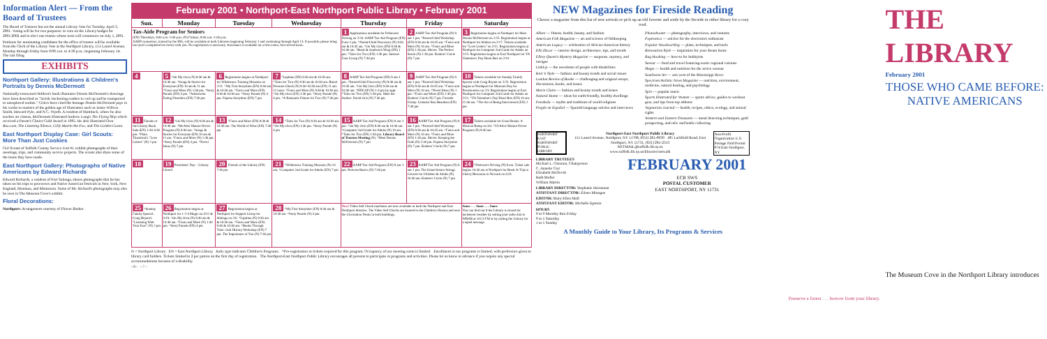Information Alert — From the Board of Trustees
The Board of Trustees has set the annual Library Vote for Tuesday, April 3, 2001. Voting will be for two purposes: to vote on the Library budget for 2001/2002 and to elect one trustee whose term will commence on July 1, 2001.
Petitions for nominating candidates for the office of trustee will be available from the Clerk of the Library Vote at the Northport Library, 151 Laurel Avenue, Monday through Friday from 9:00 a.m. to 4:30 p.m., beginning February 14. The last filing
EXHIBITS
Northport Gallery: Illustrations & Children's Portraits by Dennis McDermott
Nationally-renowned children's book illustrator Dennis McDermott's drawings have been described as "lavish, beckoning readers to curl up and be transported to unexplored realms." Critics have cited the homage Dennis McDermott pays in his works to masters of the golden age of illustrators such as Jessie Willcox Smith, Howard Pyle, and N.C. Wyeth. A resident of Mattituck, where he also teaches art classes, McDermott illustrated Andrew Lang's The Flying Ship which received a Parent's Choice Gold Award in 1995. He also illustrated Own Raccoon, The Listening Silence, Gilly Martin the Fox, and The Golden Goose.
East Northport Display Case: Girl Scouts: More Than Just Cookies
Girl Scouts of Suffolk County Service Unit #1 exhibit photographs of their meetings, trips, and community service projects. The scouts also share some of the items they have made.
East Northport Gallery: Photographs of Native Americans by Edward Richards
Edward Richards, a resident of Fort Salonga, shares photographs that he has taken on his trips to powwows and Native American festivals in New York, New England, Montana, and Minnesota. Some of Mr. Richard's photographs may also be seen in The Museum Cove's exhibit.
Floral Decorations:
Northport: Arrangement courtesy of Flower Basket.
February 2001 • Northport-East Northport Public Library • February 2001
| Sun. | Monday | Tuesday | Wednesday | Thursday | Friday | Saturday |
| --- | --- | --- | --- | --- | --- | --- |
| Tax-Aide Program for Seniors (EN) Thursdays, 9:00 a.m.-1:00 p.m. (N) Fridays, 9:00 a.m.-1:00 p.m. AARP counselors, trained by the IRS, will be available at both Libraries beginning February 1 and continuing through April 13. If possible, please bring last year's completed tax forms with you. No registration is necessary. Assistance is available on a first-come, first-served basis. | | | | 1 Applications available for Defensive Driving on 2/24. AARP Tax-Aid Program (EN) 9 am-1 pm. *Parent/Child Discovery (N) 9:30 am & 10:45 am. *On My Own (EN) 9:30 & 10:30 am. *Book & Sandwich Wrap (EN) 1 pm. *Tales for Two (EN) 1:30 pm. Internet User Group (N) 7:30 pm | 2 AARP Tax-Aid Program (N) 9 am-1 pm. *Parent/Child Workshop (EN) 9:30 am & 10:45 am. *Fours and More (N) 10 am. *Fours and More (EN) 1:30 pm. Movie: The Perfect Storm (N) 1:30 pm. Knitters' Circle (N) 7 pm | 3 Registration begins at Northport for Meet Dennis McDermott on 2/15. Registration begins at Northport for Sibkins on 2/17. Tickets available for "Love Letters" on 2/11. Registration begins at Northport for Computer 2nd Grade for Adults on 2/15. Registration begins at East Northport for YA Valentine's Day Heart Box on 2/10 |
| 4 | 5 *On My Own (N) 9:30 am & 10:30 am. *Songs & Stories for Everyone (EN) 10 am & 11 am. *Fours and More (N) 1:30 pm. *Story Parade (EN) 4 pm. *Adolescent Eating Disorders (EN) 7:30 pm | 6 Registration begins at Northport for Wilderness Training Museum on 2/21. *My First Storytime (EN) 9:30 am & 10:30 am. *Fours and More (EN) 9:30 & 10:30 am. *Story Parade (N) 4 pm. Pajama Storytime (EN) 7 pm | 7 *Laptime (EN) 9:30 am & 10:30 am. *Tales for Two (N) 9:30 am & 10:30 am. Blood Pressure Check (N) 9:30-10:30 am (EN) 11 am-12 noon. *Fours and More (N) 9:30 & 10:30 am. *On My Own (EN) 1:30 pm. *Story Parade (N) 4 pm. *A Romantic Dinner for Two (N) 7:30 pm | 8 AARP Tax-Aid Program (EN) 9 am-1 pm. *Parent/Child Discovery (N) 9:30 am & 10:45 am. *On My Own (EN) 9:30 am & 10:30 am. *HIICAP (N) 1-4 pm by appt. *Tales for Two (EN) 1:30 pm. Meet the Author: David Orsi (N) 7:30 pm | 9 AARP Tax-Aid Program (N) 9 am-1 pm. *Parent/Child Workshop (EN) 9:30 am & 10:45 am. *Fours and More (N) 10 am. *Novel Ideas (N) 1 pm. *Fours and More (EN) 1:30 pm. Knitters' Circle (N) 7 pm. Fireside Friday: Guitarist Ron Beaulieu (EN) 7:30 pm | 10 Tickets available for Sunday Family Special with Craig Bryant on 2/25. Registration begins at Northport for Museum Day for Preschoolers on 2/3. Registration begins at East Northport for Computer 2nd Grade for Adults on 2/21. *YA Valentine's Day Heart Box (EN) 10 am-11:30 am. *The Art of Being Interviewed (EN) 2 pm |
| 11 Friends of the Library Book Sale (EN) 1:30-4:30 pm. *Plain Theatrical's "Love Letters" (N) 2 pm | 12 *On My Own (N) 9:30 am & 10:30 am. *McAlter Mature Driver Program (N) 9:30 am. *Songs & Stories for Everyone (EN) 10 am & 11 am. *Fours and More (N) 1:30 pm. *Story Parade (EN) 4 pm. *Novel Ideas (N) 7 pm | 13 *Fours and More (EN) 9:30 & 10:30 am. The World of Wine (EN) 7:30 pm | 14 *Tales for Two (N) 9:30 am & 10:30 am. *On My Own (EN) 1:30 pm. *Story Parade (N) 4 pm | 15 AARP Tax-Aid Program (EN) 9 am-1 pm. *On My Own (EN) 9:30 am & 10:30 am. *Computer 2nd Grade for Adults (N) 10 am. *Tales for Two (EN) 1:30 pm. Library Board of Trustees Meeting (N). *Meet Dennis McDermott (N) 7 pm | 16 AARP Tax-Aid Program (N) 9 am-1 pm. *Parent/Child Workshop (EN) 9:30 am & 10:45 am. *Fours and More (N) 10 am. *Fours and More (EN) 1:30 pm. Movie: Keeping the Faith (N) 1:30 pm. Pajama Storytime (N) 7 pm. Knitters' Circle (N) 7 pm | 17 Tickets available for Great Books: A Musical Romp on 3/4. *55/Alive Mature Driver Program (N) 9:30 am |
| 18 | 19 Presidents' Day – Library Closed | 20 Friends of the Library (EN) 7:30 pm | 21 *Wilderness Training Museum (N) 10 am. *Computer 2nd Grade for Adults (EN) 7 pm | 22 AARP Tax-Aid Program (EN) 9 am-1 pm. Netwise Basics (N) 7:30 pm | 23 AARP Tax-Aid Program (N) 9 am-1 pm. The Island Senior Strings Concert for Children & Adults (N) 10:30 am. Knitters' Circle (N) 7 pm | 24 *Defensive Driving (N) 9 am. Ticket sale begins 10:30 am at Northport for Book-A-Trip to Cherry Blossoms in Newark on 4/24 |
| 25 *Sunday Family Special: Craig Bryant's "Listening With Your Ears" (N) 2 pm | 26 Registration begins at Northport for 1-2-3 Magic on 3/12 & 3/19. *On My Own (N) 9:30 am & 10:30 am. *Fours and More (N) 1:30 pm. *Story Parade (EN) 4 pm | 27 Registration begins at Northport for Support Group for Siblings on 2/6. *Laptime (N) 9:30 am & 10:30 am. *Fours and More (EN) 9:30 & 10:30 am. *Books Through Time: Oral History Workshop (EN) 7 pm. The Importance of You (N) 7:30 pm | 28 *My First Storytime (EN) 9:30 am & 10:30 am. *Story Parade (N) 4 pm | New! Video Self Check machines are now available in both the Northport and East Northport libraries. The Video Self Checks are located in the Children's Rooms and near the Circulation Desks in both buildings. | | Snow . . . Snow . . . Snow You can find out if the Library is closed for inclement weather by setting your radio dial to WBAB at 102.3 FM or by calling the Library for a taped message. |
N = Northport Library EN = East Northport Library Italic type indicates Children's Programs. *Pre-registration or tickets required for this program. Occupancy of our meeting room is limited. Enrollment in our programs is limited, with preference given to library card holders. Tickets limited to 2 per patron on the first day of registration. The Northport-East Northport Public Library encourages all persons to participate in programs and activities. Please let us know in advance if you require any special accommodations because of a disability.
- 6 - - 7 -
NEW Magazines for Fireside Reading
Choose a magazine from this list of new arrivals or pick up an old favorite and settle by the fireside in either library for a cozy read.
Allure — fitness, health, beauty, and fashion
American Fish Magazine — art and science of fishkeeping
American Legacy — celebration of African-American history
Elle Decor — interior design, architecture, tips, and trends
Ellery Queen's Mystery Magazine — suspense, mystery, and intrigue
LinkUp — the newsletter of people with disabilities
Knit 'n Style — fashion and beauty trends and social issues
London Review of Books — challenging and original essays, discussions, books, and issues
Marie Claire — fashion and beauty trends and issues
Natural Home — ideas for earth-friendly, healthy dwellings
Parabola — myths and traditions of world religions
People en Español — Spanish language articles and interviews
Photoshooter — photography, interviews, and contests
Poptronics — articles for the electronics enthusiast
Popular Woodworking — plans, techniques, and tools
Renovation Style — inspiration for your dream home
Rug Hooking — how-to for hobbyists
Saveur — food and travel featuring exotic regional cuisines
Shape — health and nutrition for the active woman
Southwest Art — arts west of the Mississippi River
Spectrum Holistic News Magazine — nutrition, environment, medicine, natural healing, and psychology
Spin — popular music
Sports Illustrated for Women — sports advice, guides to workout gear, and tips from top athletes
Vegetarian Journal — health, recipes, ethics, ecology, and animal rights
Western and Eastern Treasures — metal detecting techniques, gold prospecting, and relic and bottle collecting
NORTHPORT EAST NORTHPORT PUBLIC LIBRARY
Northport-East Northport Public Library
151 Laurel Avenue, Northport, NY 11768, (631) 261-6930 185 Larkfield Road, East Northport, NY 11731, (631) 261-2313
NETMAIL@suffolk.lib.ny.us
www.suffolk.lib.ny.us/libraries/netwalk
Non-Profit Organization U.S. Postage Paid Permit #74 East Northport, NY
LIBRARY TRUSTEES
Michael L. Glennon, Chairperson
C. Annette Carr
Elizabeth McDevitt
Ruth Moller
William Martin
LIBRARY DIRECTOR: Stephanie Heineman
ASSISTANT DIRECTOR: Eileen Minogue
EDITOR: Mary-Ellen Mall
ASSISTANT EDITOR: Michelle Epstein
HOURS
9 to 9 Monday thru Friday
9 to 5 Saturday
1 to 5 Sunday
FEBRUARY 2001
ECR SWS
POSTAL CUSTOMER
EAST NORTHPORT, NY 11731
A Monthly Guide to Your Library, Its Programs & Services
Preserve a forest . . . borrow from your library.
THE LIBRARY
February 2001
THOSE WHO CAME BEFORE: NATIVE AMERICANS
The Museum Cove in the Northport Library introduces